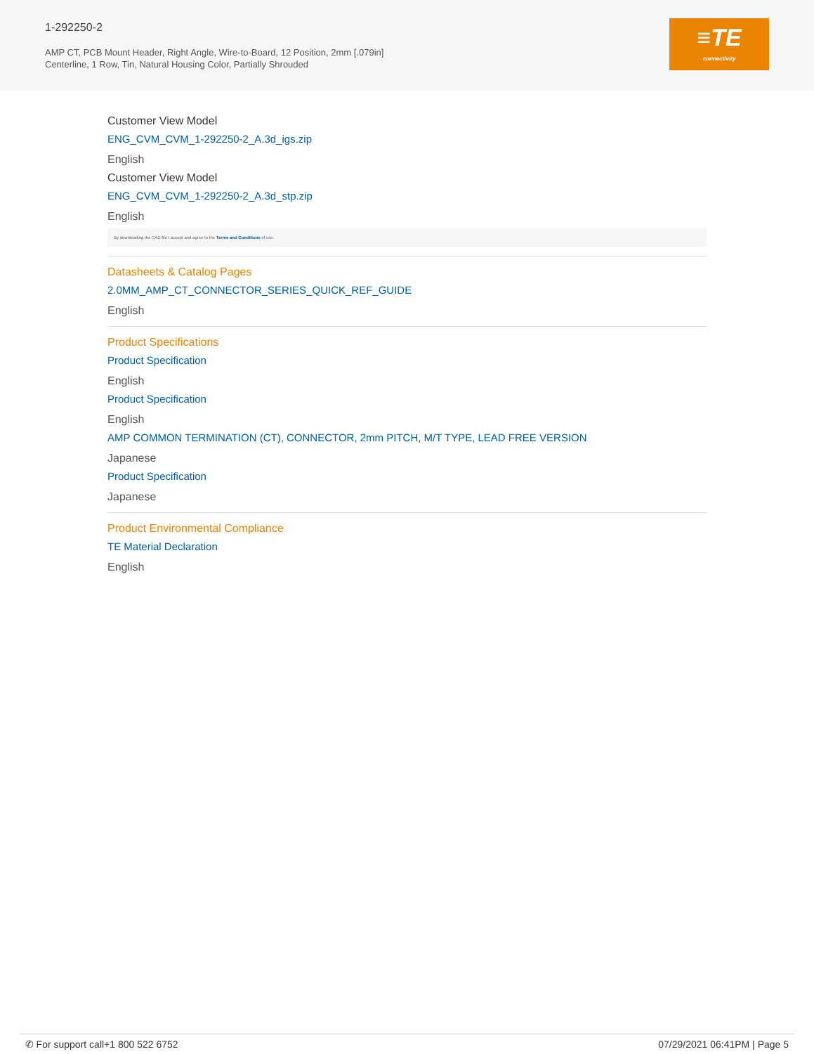1-292250-2
AMP CT, PCB Mount Header, Right Angle, Wire-to-Board, 12 Position, 2mm [.079in]
Centerline, 1 Row, Tin, Natural Housing Color, Partially Shrouded
≡TE
connectivity
Customer View Model
ENG_CVM_CVM_1-292250-2_A.3d_igs.zip
English
Customer View Model
ENG_CVM_CVM_1-292250-2_A.3d_stp.zip
English
By downloading the CAD file I accept and agree to the Terms and Conditions of use.
Datasheets & Catalog Pages
2.0MM_AMP_CT_CONNECTOR_SERIES_QUICK_REF_GUIDE
English
Product Specifications
Product Specification
English
Product Specification
English
AMP COMMON TERMINATION (CT), CONNECTOR, 2mm PITCH, M/T TYPE, LEAD FREE VERSION
Japanese
Product Specification
Japanese
Product Environmental Compliance
TE Material Declaration
English
✆ For support call+1 800 522 6752 07/29/2021 06:41PM | Page 5